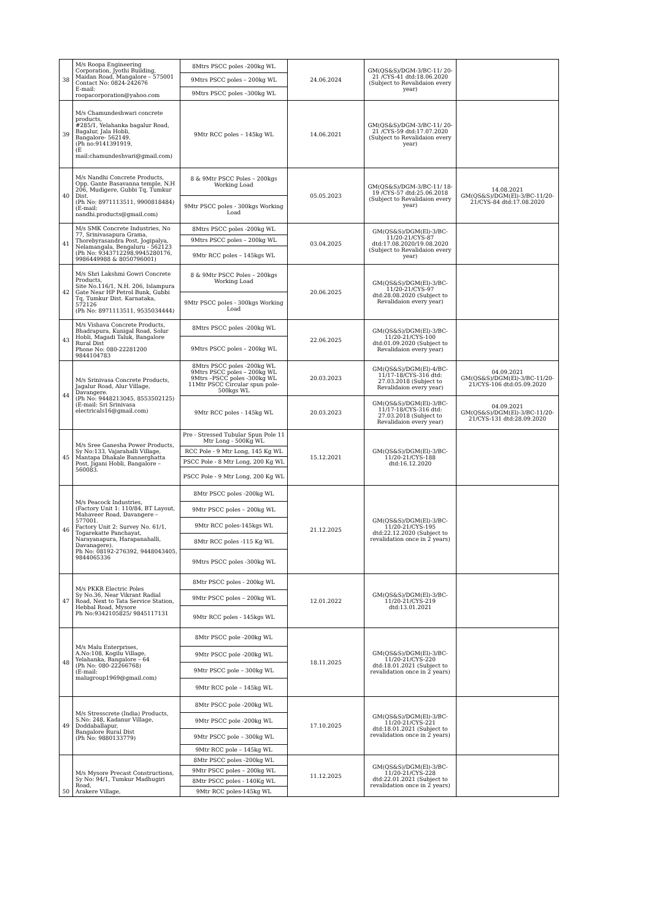| 38 | M/s Roopa Engineering Corporation, Jyothi Building, Maidan Road, Mangalore – 575001 Contact No: 0824-242676 E-mail: roopacorporation@yahoo.com | 8Mtrs PSCC poles -200kg WL | 24.06.2024 | GM(QS&S)/DGM-3/BC-11/ 20-21 /CYS-41 dtd:18.06.2020 (Subject to Revalidaion every year) | |
| | | 9Mtrs PSCC poles – 200kg WL | | | |
| | | 9Mtrs PSCC poles –300kg WL | | | |
| 39 | M/s Chamundeshwari concrete products, #285/1, Yelahanka bagalur Road, Bagalur, Jala Hobli, Bangalore- 562149. (Ph no:9141391919, (E mail:chamundeshvari@gmail.com) | 9Mtr RCC poles – 145kg WL | 14.06.2021 | GM(QS&S)/DGM-3/BC-11/ 20-21 /CYS-59 dtd:17.07.2020 (Subject to Revalidaion every year) | |
| 40 | M/s Nandhi Concrete Products, Opp. Gante Basavanna temple, N.H 206, Mudigere, Gubbi Tq, Tumkur Dist. (Ph No: 8971113511, 9900818484) (E-mail: nandhi.products@gmail.com) | 8 & 9Mtr PSCC Poles – 200kgs Working Load | 05.05.2023 | GM(QS&S)/DGM-3/BC-11/ 18-19 /CYS-57 dtd:25.06.2018 (Subject to Revalidaion every year) | 14.08.2021 GM(QS&S)/DGM(El)-3/BC-11/20-21/CYS-84 dtd:17.08.2020 |
| | | 9Mtr PSCC poles - 300kgs Working Load | | | |
| 41 | M/s SMK Concrete Industries, No 77, Srinivasapura Grama, Thorebyrasandra Post, Jogipalya, Nelamangala, Bengaluru - 562123 (Ph No: 9343712298,9945280176, 9986449988 & 8050796001) | 8Mtrs PSCC poles -200kg WL | 03.04.2025 | GM(QS&S)/DGM(El)-3/BC-11/20-21/CYS-87 dtd:17.08.2020/19.08.2020 (Subject to Revalidaion every year) | |
| | | 9Mtrs PSCC poles – 200kg WL | | | |
| | | 9Mtr RCC poles – 145kgs WL | | | |
| 42 | M/s Shri Lakshmi Gowri Concrete Products, Site No.116/1, N.H. 206, Islampura Gate Near HP Petrol Bunk, Gubbi Tq, Tumkur Dist. Karnataka, 572126 (Ph No: 8971113511, 9535034444) | 8 & 9Mtr PSCC Poles – 200kgs Working Load | 20.06.2025 | GM(QS&S)/DGM(El)-3/BC-11/20-21/CYS-97 dtd:28.08.2020 (Subject to Revalidaion every year) | |
| | | 9Mtr PSCC poles - 300kgs Working Load | | | |
| 43 | M/s Vishava Concrete Products, Bhadrapura, Kunigal Road, Solur Hobli, Magadi Taluk, Bangalore Rural Dist Phone No: 080-22281200 9844104783 | 8Mtrs PSCC poles -200kg WL | 22.06.2025 | GM(QS&S)/DGM(El)-3/BC-11/20-21/CYS-100 dtd:01.09.2020 (Subject to Revalidaion every year) | |
| | | 9Mtrs PSCC poles – 200kg WL | | | |
| 44 | M/s Srinivasa Concrete Products, Jagalur Road, Alur Village, Davangere. (Ph No: 9448213045, 8553502125) (E-mail: Sri Srinivasa electricals16@gmail.com) | 8Mtrs PSCC poles -200kg WL 9Mtrs PSCC poles – 200kg WL 9Mtrs –PSCC poles -300kg WL 11Mtr PSCC Circular spun pole-500kgs WL | 20.03.2023 | GM(QS&S)/DGM(El)-4/BC-11/17-18/CYS-316 dtd: 27.03.2018 (Subject to Revalidaion every year) | 04.09.2021 GM(QS&S)/DGM(El)-3/BC-11/20-21/CYS-106 dtd:05.09.2020 |
| | | 9Mtr RCC poles - 145kg WL | 20.03.2023 | GM(QS&S)/DGM(El)-3/BC-11/17-18/CYS-316 dtd: 27.03.2018 (Subject to Revalidaion every year) | 04.09.2021 GM(QS&S)/DGM(El)-3/BC-11/20-21/CYS-131 dtd:28.09.2020 |
| 45 | M/s Sree Ganesha Power Products, Sy No:133, Vajarahalli Village, Mantapa Dhakale Bannerghatta Post, Jigani Hobli, Bangalore – 560083. | Pre - Stressed Tubular Spun Pole 11 Mtr Long - 500Kg WL | 15.12.2021 | GM(QS&S)/DGM(El)-3/BC-11/20-21/CYS-188 dtd:16.12.2020 | |
| | | RCC Pole - 9 Mtr Long, 145 Kg WL | | | |
| | | PSCC Pole - 8 Mtr Long, 200 Kg WL | | | |
| | | PSCC Pole - 9 Mtr Long, 200 Kg WL | | | |
| 46 | M/s Peacock Industries, (Factory Unit 1: 110/84, BT Layout, Mahaveer Road, Davangere – 577001. Factory Unit 2: Survey No. 61/1, Togarekatte Panchayat, Narayanapura, Harapanahalli, Davanagere). Ph No: 08192-276392, 9448043405, 9844065336 | 8Mtr PSCC poles -200kg WL | 21.12.2025 | GM(QS&S)/DGM(El)-3/BC-11/20-21/CYS-195 dtd:22.12.2020 (Subject to revalidation once in 2 years) | |
| | | 9Mtr PSCC poles – 200kg WL | | | |
| | | 9Mtr RCC poles-145kgs WL | | | |
| | | 8Mtr RCC poles -115 Kg WL | | | |
| | | 9Mtrs PSCC poles -300kg WL | | | |
| 47 | M/s PKKR Electric Poles Sy No.36, Near Vikrant Radial Road, Next to Tata Service Station, Hebbal Road, Mysore Ph No:9342105825/ 9845117131 | 8Mtr PSCC poles - 200kg WL | 12.01.2022 | GM(QS&S)/DGM(El)-3/BC-11/20-21/CYS-219 dtd:13.01.2021 | |
| | | 9Mtr PSCC poles – 200kg WL | | | |
| | | 9Mtr RCC poles - 145kgs WL | | | |
| 48 | M/s Malu Enterprises, A.No:108, Kogilu Village, Yelahanka, Bangalore – 64 (Ph No: 080-22266768) (E-mail: malugroup1969@gmail.com) | 8Mtr PSCC pole -200kg WL | 18.11.2025 | GM(QS&S)/DGM(El)-3/BC-11/20-21/CYS-220 dtd:18.01.2021 (Subject to revalidation once in 2 years) | |
| | | 9Mtr PSCC pole -200kg WL | | | |
| | | 9Mtr PSCC pole – 300kg WL | | | |
| | | 9Mtr RCC pole – 145kg WL | | | |
| 49 | M/s Stresscrete (India) Products, S.No: 248, Kadanur Village, Doddaballapur, Bangalore Rural Dist (Ph No: 9880133779) | 8Mtr PSCC pole -200kg WL | 17.10.2025 | GM(QS&S)/DGM(El)-3/BC-11/20-21/CYS-221 dtd:18.01.2021 (Subject to revalidation once in 2 years) | |
| | | 9Mtr PSCC pole -200kg WL | | | |
| | | 9Mtr PSCC pole – 300kg WL | | | |
| | | 9Mtr RCC pole – 145kg WL | | | |
| 50 | M/s Mysore Precast Constructions, Sy No: 94/1, Tumkur Madhugiri Road, Arakere Village, | 8Mtr PSCC poles -200kg WL | 11.12.2025 | GM(QS&S)/DGM(El)-3/BC-11/20-21/CYS-228 dtd:22.01.2021 (Subject to revalidation once in 2 years) | |
| | | 9Mtr PSCC poles – 200kg WL | | | |
| | | 8Mtr PSCC poles - 140Kg WL | | | |
| | | 9Mtr RCC poles-145kg WL | | | |